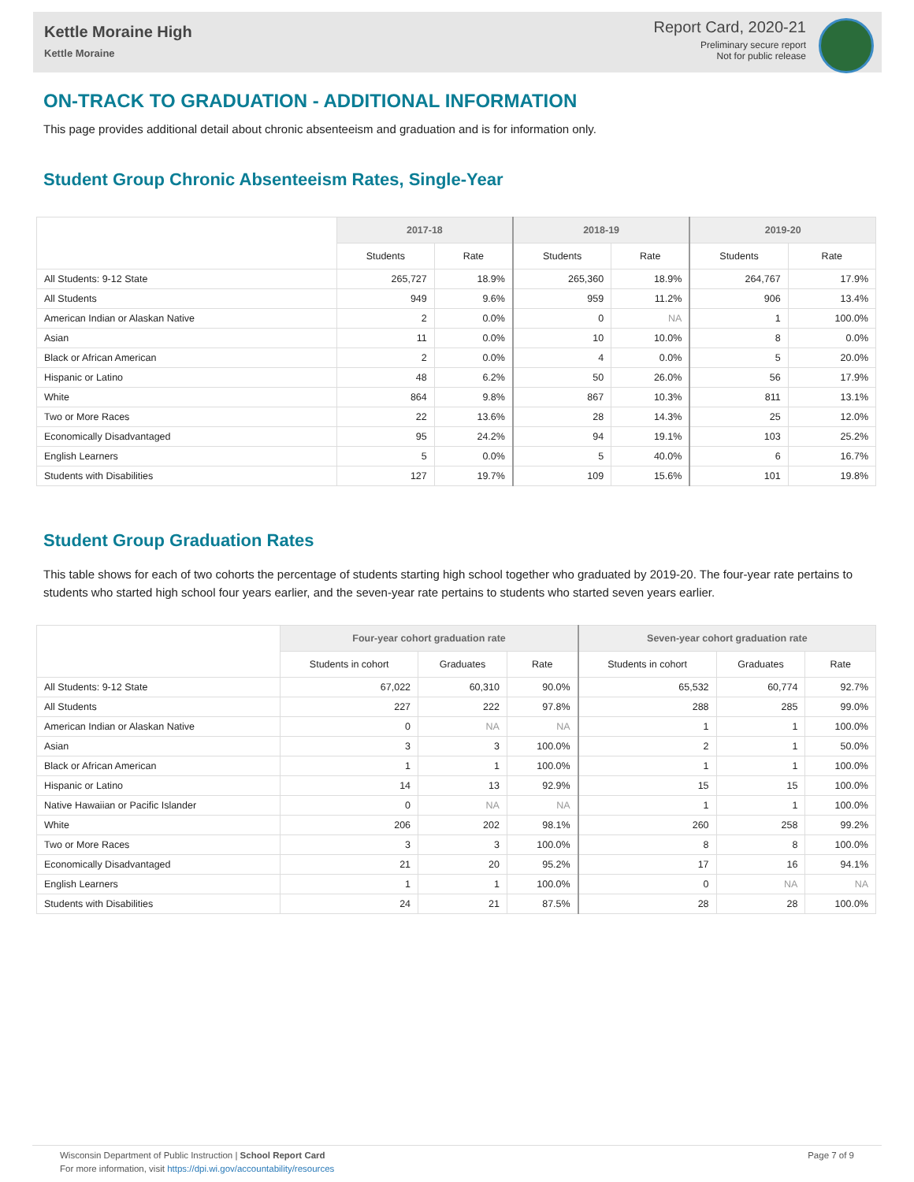Kettle Moraine High
Kettle Moraine
Report Card, 2020-21
Preliminary secure report
Not for public release
ON-TRACK TO GRADUATION - ADDITIONAL INFORMATION
This page provides additional detail about chronic absenteeism and graduation and is for information only.
Student Group Chronic Absenteeism Rates, Single-Year
| | 2017-18 | | 2018-19 | | 2019-20 | |
| --- | --- | --- | --- | --- | --- | --- |
| | Students | Rate | Students | Rate | Students | Rate |
| All Students: 9-12 State | 265,727 | 18.9% | 265,360 | 18.9% | 264,767 | 17.9% |
| All Students | 949 | 9.6% | 959 | 11.2% | 906 | 13.4% |
| American Indian or Alaskan Native | 2 | 0.0% | 0 | NA | 1 | 100.0% |
| Asian | 11 | 0.0% | 10 | 10.0% | 8 | 0.0% |
| Black or African American | 2 | 0.0% | 4 | 0.0% | 5 | 20.0% |
| Hispanic or Latino | 48 | 6.2% | 50 | 26.0% | 56 | 17.9% |
| White | 864 | 9.8% | 867 | 10.3% | 811 | 13.1% |
| Two or More Races | 22 | 13.6% | 28 | 14.3% | 25 | 12.0% |
| Economically Disadvantaged | 95 | 24.2% | 94 | 19.1% | 103 | 25.2% |
| English Learners | 5 | 0.0% | 5 | 40.0% | 6 | 16.7% |
| Students with Disabilities | 127 | 19.7% | 109 | 15.6% | 101 | 19.8% |
Student Group Graduation Rates
This table shows for each of two cohorts the percentage of students starting high school together who graduated by 2019-20. The four-year rate pertains to students who started high school four years earlier, and the seven-year rate pertains to students who started seven years earlier.
| | Four-year cohort graduation rate | | | Seven-year cohort graduation rate | | |
| --- | --- | --- | --- | --- | --- | --- |
| | Students in cohort | Graduates | Rate | Students in cohort | Graduates | Rate |
| All Students: 9-12 State | 67,022 | 60,310 | 90.0% | 65,532 | 60,774 | 92.7% |
| All Students | 227 | 222 | 97.8% | 288 | 285 | 99.0% |
| American Indian or Alaskan Native | 0 | NA | NA | 1 | 1 | 100.0% |
| Asian | 3 | 3 | 100.0% | 2 | 1 | 50.0% |
| Black or African American | 1 | 1 | 100.0% | 1 | 1 | 100.0% |
| Hispanic or Latino | 14 | 13 | 92.9% | 15 | 15 | 100.0% |
| Native Hawaiian or Pacific Islander | 0 | NA | NA | 1 | 1 | 100.0% |
| White | 206 | 202 | 98.1% | 260 | 258 | 99.2% |
| Two or More Races | 3 | 3 | 100.0% | 8 | 8 | 100.0% |
| Economically Disadvantaged | 21 | 20 | 95.2% | 17 | 16 | 94.1% |
| English Learners | 1 | 1 | 100.0% | 0 | NA | NA |
| Students with Disabilities | 24 | 21 | 87.5% | 28 | 28 | 100.0% |
Wisconsin Department of Public Instruction | School Report Card
For more information, visit https://dpi.wi.gov/accountability/resources
Page 7 of 9